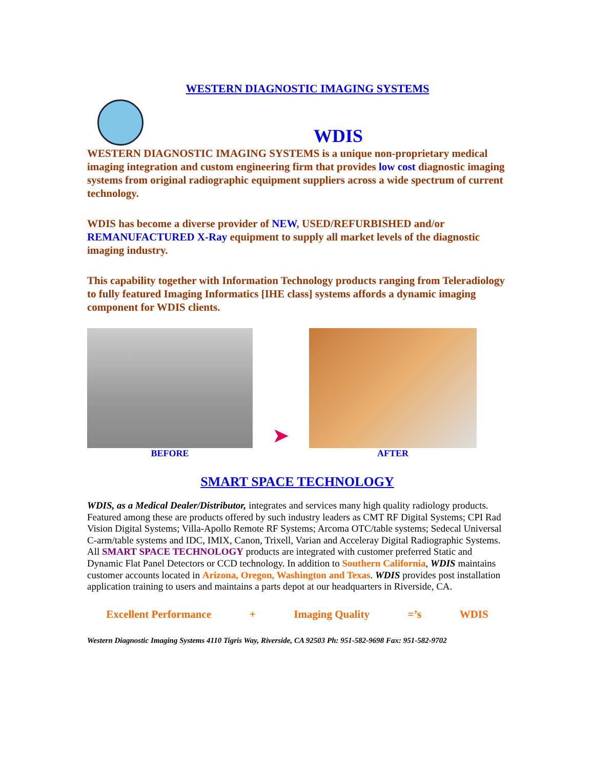WESTERN DIAGNOSTIC IMAGING SYSTEMS
WDIS
WESTERN DIAGNOSTIC IMAGING SYSTEMS is a unique non-proprietary medical imaging integration and custom engineering firm that provides low cost diagnostic imaging systems from original radiographic equipment suppliers across a wide spectrum of current technology.
WDIS has become a diverse provider of NEW, USED/REFURBISHED and/or REMANUFACTURED X-Ray equipment to supply all market levels of the diagnostic imaging industry.
This capability together with Information Technology products ranging from Teleradiology to fully featured Imaging Informatics [IHE class] systems affords a dynamic imaging component for WDIS clients.
BEFORE
➤
AFTER
SMART SPACE TECHNOLOGY
WDIS, as a Medical Dealer/Distributor, integrates and services many high quality radiology products. Featured among these are products offered by such industry leaders as CMT RF Digital Systems; CPI Rad Vision Digital Systems; Villa-Apollo Remote RF Systems; Arcoma OTC/table systems; Sedecal Universal C-arm/table systems and IDC, IMIX, Canon, Trixell, Varian and Acceleray Digital Radiographic Systems. All SMART SPACE TECHNOLOGY products are integrated with customer preferred Static and Dynamic Flat Panel Detectors or CCD technology. In addition to Southern California, WDIS maintains customer accounts located in Arizona, Oregon, Washington and Texas. WDIS provides post installation application training to users and maintains a parts depot at our headquarters in Riverside, CA.
Excellent Performance + Imaging Quality =’s WDIS
Western Diagnostic Imaging Systems 4110 Tigris Way, Riverside, CA 92503 Ph: 951-582-9698 Fax: 951-582-9702